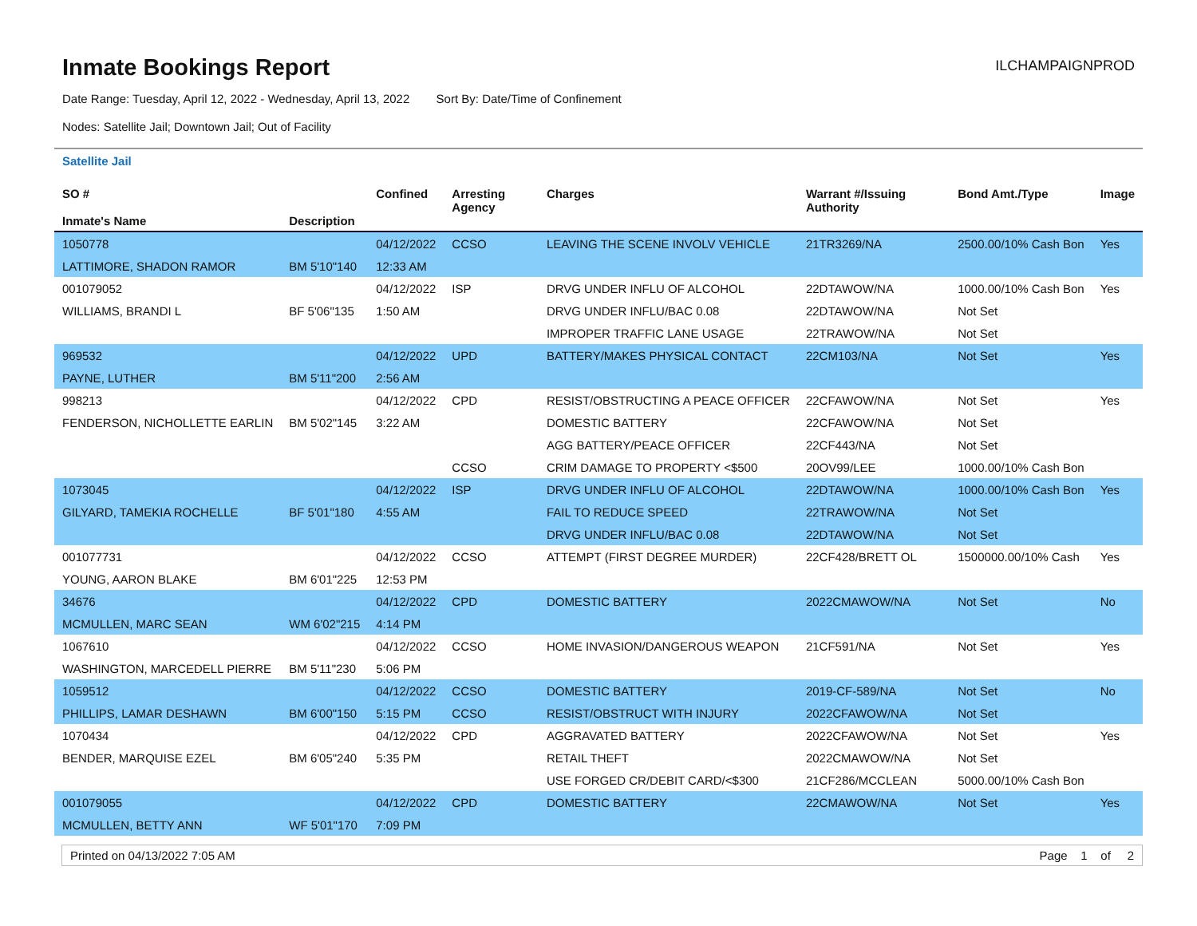Inmate Bookings Report
ILCHAMPAIGNPROD
Date Range: Tuesday, April 12, 2022 - Wednesday, April 13, 2022 Sort By: Date/Time of Confinement
Nodes: Satellite Jail; Downtown Jail; Out of Facility
Satellite Jail
| SO # Inmate's Name | Description | Confined | Arresting Agency | Charges | Warrant #/Issuing Authority | Bond Amt./Type | Image |
| --- | --- | --- | --- | --- | --- | --- | --- |
| 1050778 | | 04/12/2022 | CCSO | LEAVING THE SCENE INVOLV VEHICLE | 21TR3269/NA | 2500.00/10% Cash Bon | Yes |
| LATTIMORE, SHADON RAMOR | BM 5'10"140 | 12:33 AM | | | | | |
| 001079052 | | 04/12/2022 | ISP | DRVG UNDER INFLU OF ALCOHOL | 22DTAWOW/NA | 1000.00/10% Cash Bon | Yes |
| WILLIAMS, BRANDI L | BF 5'06"135 | 1:50 AM | | DRVG UNDER INFLU/BAC 0.08 | 22DTAWOW/NA | Not Set | |
| | | | | IMPROPER TRAFFIC LANE USAGE | 22TRAWOW/NA | Not Set | |
| 969532 | | 04/12/2022 | UPD | BATTERY/MAKES PHYSICAL CONTACT | 22CM103/NA | Not Set | Yes |
| PAYNE, LUTHER | BM 5'11"200 | 2:56 AM | | | | | |
| 998213 | | 04/12/2022 | CPD | RESIST/OBSTRUCTING A PEACE OFFICER | 22CFAWOW/NA | Not Set | Yes |
| FENDERSON, NICHOLLETTE EARLIN | BM 5'02"145 | 3:22 AM | | DOMESTIC BATTERY | 22CFAWOW/NA | Not Set | |
| | | | | AGG BATTERY/PEACE OFFICER | 22CF443/NA | Not Set | |
| | | | CCSO | CRIM DAMAGE TO PROPERTY <$500 | 20OV99/LEE | 1000.00/10% Cash Bon | |
| 1073045 | | 04/12/2022 | ISP | DRVG UNDER INFLU OF ALCOHOL | 22DTAWOW/NA | 1000.00/10% Cash Bon | Yes |
| GILYARD, TAMEKIA ROCHELLE | BF 5'01"180 | 4:55 AM | | FAIL TO REDUCE SPEED | 22TRAWOW/NA | Not Set | |
| | | | | DRVG UNDER INFLU/BAC 0.08 | 22DTAWOW/NA | Not Set | |
| 001077731 | | 04/12/2022 | CCSO | ATTEMPT (FIRST DEGREE MURDER) | 22CF428/BRETT OL | 1500000.00/10% Cash | Yes |
| YOUNG, AARON BLAKE | BM 6'01"225 | 12:53 PM | | | | | |
| 34676 | | 04/12/2022 | CPD | DOMESTIC BATTERY | 2022CMAWOW/NA | Not Set | No |
| MCMULLEN, MARC SEAN | WM 6'02"215 | 4:14 PM | | | | | |
| 1067610 | | 04/12/2022 | CCSO | HOME INVASION/DANGEROUS WEAPON | 21CF591/NA | Not Set | Yes |
| WASHINGTON, MARCEDELL PIERRE | BM 5'11"230 | 5:06 PM | | | | | |
| 1059512 | | 04/12/2022 | CCSO | DOMESTIC BATTERY | 2019-CF-589/NA | Not Set | No |
| PHILLIPS, LAMAR DESHAWN | BM 6'00"150 | 5:15 PM | CCSO | RESIST/OBSTRUCT WITH INJURY | 2022CFAWOW/NA | Not Set | |
| 1070434 | | 04/12/2022 | CPD | AGGRAVATED BATTERY | 2022CFAWOW/NA | Not Set | Yes |
| BENDER, MARQUISE EZEL | BM 6'05"240 | 5:35 PM | | RETAIL THEFT | 2022CMAWOW/NA | Not Set | |
| | | | | USE FORGED CR/DEBIT CARD/<$300 | 21CF286/MCCLEAN | 5000.00/10% Cash Bon | |
| 001079055 | | 04/12/2022 | CPD | DOMESTIC BATTERY | 22CMAWOW/NA | Not Set | Yes |
| MCMULLEN, BETTY ANN | WF 5'01"170 | 7:09 PM | | | | | |
Printed on 04/13/2022 7:05 AM Page 1 of 2